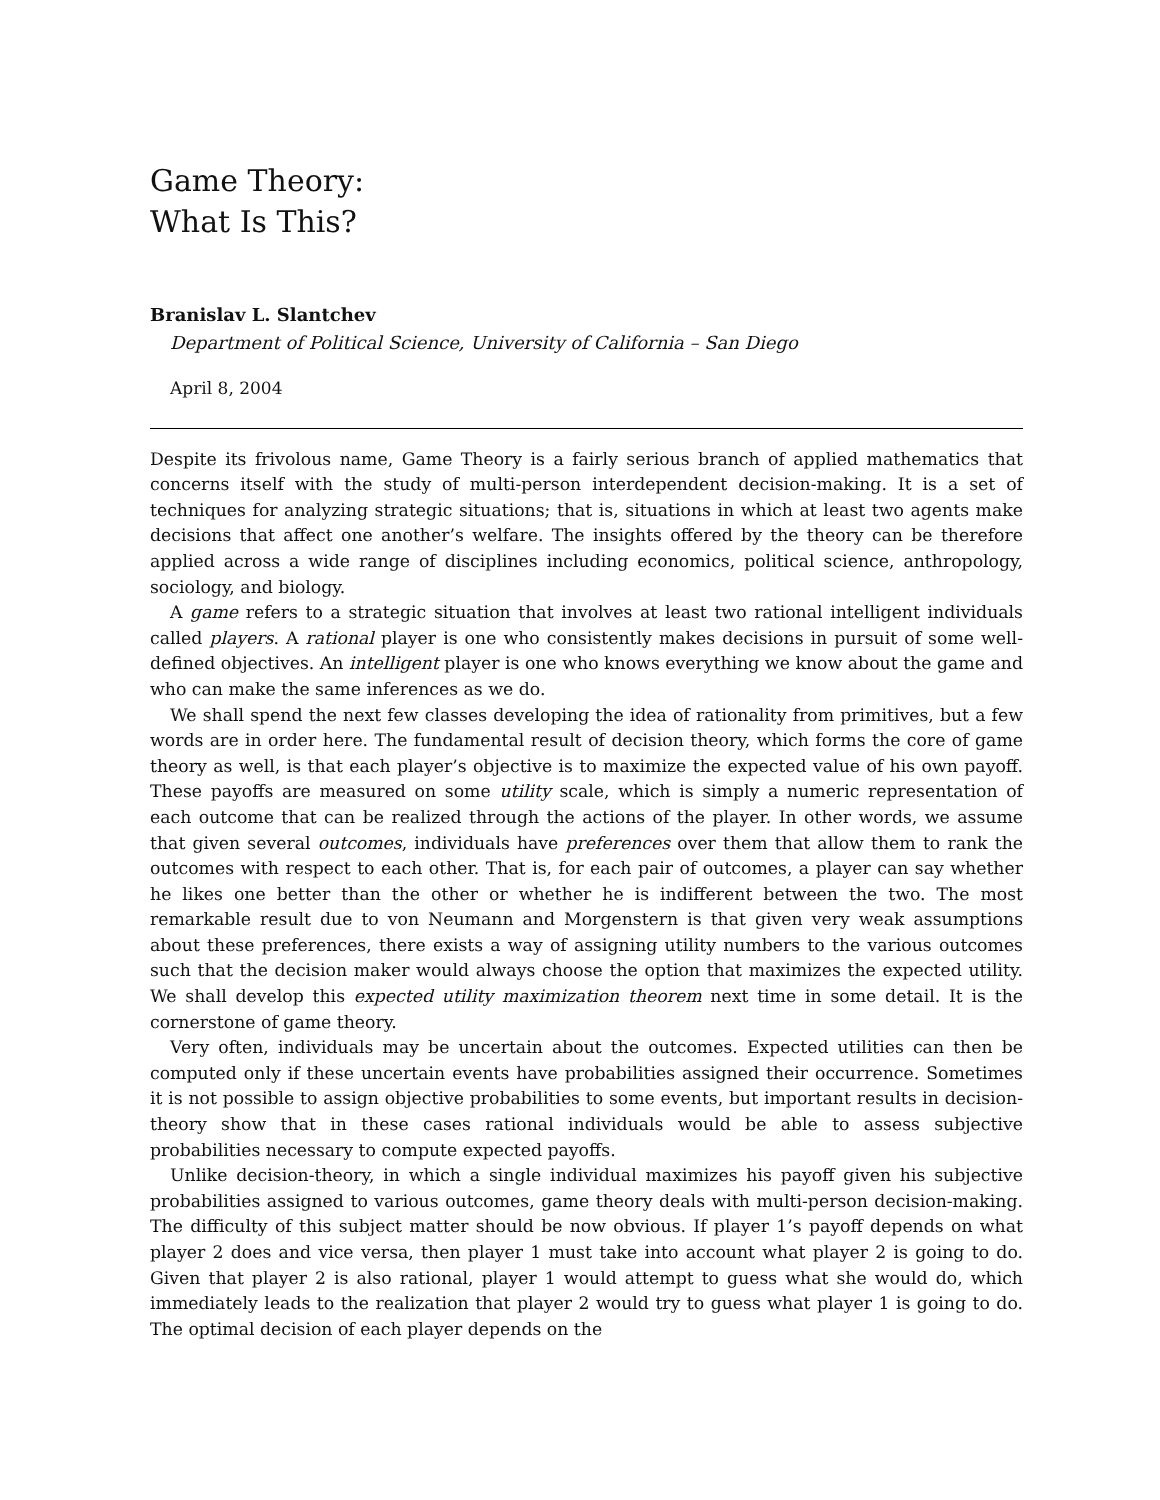Game Theory:
What Is This?
Branislav L. Slantchev
Department of Political Science, University of California – San Diego
April 8, 2004
Despite its frivolous name, Game Theory is a fairly serious branch of applied mathematics that concerns itself with the study of multi-person interdependent decision-making. It is a set of techniques for analyzing strategic situations; that is, situations in which at least two agents make decisions that affect one another’s welfare. The insights offered by the theory can be therefore applied across a wide range of disciplines including economics, political science, anthropology, sociology, and biology.
A game refers to a strategic situation that involves at least two rational intelligent individuals called players. A rational player is one who consistently makes decisions in pursuit of some well-defined objectives. An intelligent player is one who knows everything we know about the game and who can make the same inferences as we do.
We shall spend the next few classes developing the idea of rationality from primitives, but a few words are in order here. The fundamental result of decision theory, which forms the core of game theory as well, is that each player’s objective is to maximize the expected value of his own payoff. These payoffs are measured on some utility scale, which is simply a numeric representation of each outcome that can be realized through the actions of the player. In other words, we assume that given several outcomes, individuals have preferences over them that allow them to rank the outcomes with respect to each other. That is, for each pair of outcomes, a player can say whether he likes one better than the other or whether he is indifferent between the two. The most remarkable result due to von Neumann and Morgenstern is that given very weak assumptions about these preferences, there exists a way of assigning utility numbers to the various outcomes such that the decision maker would always choose the option that maximizes the expected utility. We shall develop this expected utility maximization theorem next time in some detail. It is the cornerstone of game theory.
Very often, individuals may be uncertain about the outcomes. Expected utilities can then be computed only if these uncertain events have probabilities assigned their occurrence. Sometimes it is not possible to assign objective probabilities to some events, but important results in decision-theory show that in these cases rational individuals would be able to assess subjective probabilities necessary to compute expected payoffs.
Unlike decision-theory, in which a single individual maximizes his payoff given his subjective probabilities assigned to various outcomes, game theory deals with multi-person decision-making. The difficulty of this subject matter should be now obvious. If player 1’s payoff depends on what player 2 does and vice versa, then player 1 must take into account what player 2 is going to do. Given that player 2 is also rational, player 1 would attempt to guess what she would do, which immediately leads to the realization that player 2 would try to guess what player 1 is going to do. The optimal decision of each player depends on the